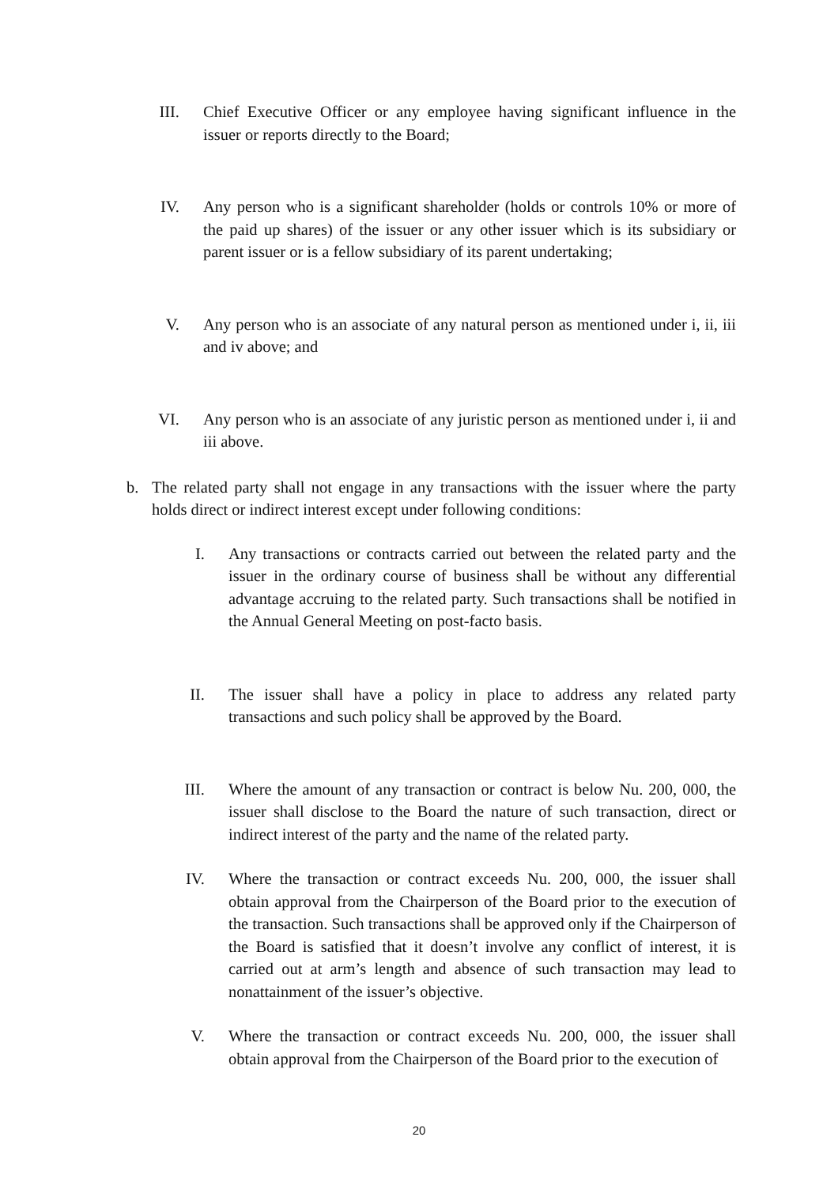III. Chief Executive Officer or any employee having significant influence in the issuer or reports directly to the Board;
IV. Any person who is a significant shareholder (holds or controls 10% or more of the paid up shares) of the issuer or any other issuer which is its subsidiary or parent issuer or is a fellow subsidiary of its parent undertaking;
V. Any person who is an associate of any natural person as mentioned under i, ii, iii and iv above; and
VI. Any person who is an associate of any juristic person as mentioned under i, ii and iii above.
b. The related party shall not engage in any transactions with the issuer where the party holds direct or indirect interest except under following conditions:
I. Any transactions or contracts carried out between the related party and the issuer in the ordinary course of business shall be without any differential advantage accruing to the related party. Such transactions shall be notified in the Annual General Meeting on post-facto basis.
II. The issuer shall have a policy in place to address any related party transactions and such policy shall be approved by the Board.
III. Where the amount of any transaction or contract is below Nu. 200, 000, the issuer shall disclose to the Board the nature of such transaction, direct or indirect interest of the party and the name of the related party.
IV. Where the transaction or contract exceeds Nu. 200, 000, the issuer shall obtain approval from the Chairperson of the Board prior to the execution of the transaction. Such transactions shall be approved only if the Chairperson of the Board is satisfied that it doesn’t involve any conflict of interest, it is carried out at arm’s length and absence of such transaction may lead to nonattainment of the issuer’s objective.
V. Where the transaction or contract exceeds Nu. 200, 000, the issuer shall obtain approval from the Chairperson of the Board prior to the execution of
20